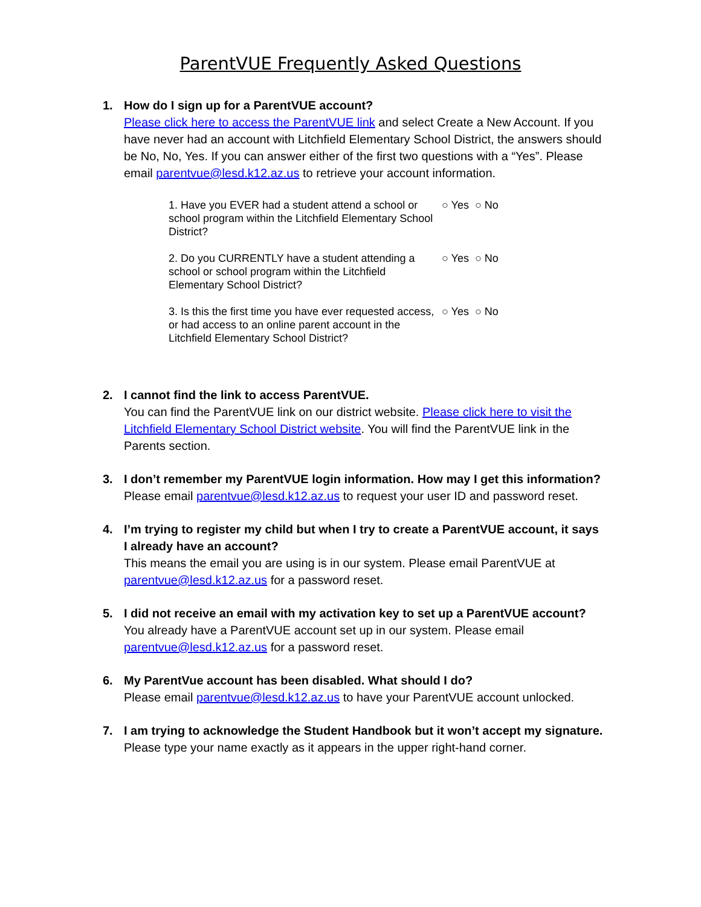ParentVUE Frequently Asked Questions
1. How do I sign up for a ParentVUE account?
Please click here to access the ParentVUE link and select Create a New Account. If you have never had an account with Litchfield Elementary School District, the answers should be No, No, Yes. If you can answer either of the first two questions with a “Yes”. Please email parentvue@lesd.k12.az.us to retrieve your account information.
1. Have you EVER had a student attend a school or school program within the Litchfield Elementary School District?
○ Yes ○ No
2. Do you CURRENTLY have a student attending a school or school program within the Litchfield Elementary School District?
○ Yes ○ No
3. Is this the first time you have ever requested access, or had access to an online parent account in the Litchfield Elementary School District?
○ Yes ○ No
2. I cannot find the link to access ParentVUE.
You can find the ParentVUE link on our district website. Please click here to visit the Litchfield Elementary School District website. You will find the ParentVUE link in the Parents section.
3. I don’t remember my ParentVUE login information. How may I get this information?
Please email parentvue@lesd.k12.az.us to request your user ID and password reset.
4. I’m trying to register my child but when I try to create a ParentVUE account, it says I already have an account?
This means the email you are using is in our system. Please email ParentVUE at parentvue@lesd.k12.az.us for a password reset.
5. I did not receive an email with my activation key to set up a ParentVUE account?
You already have a ParentVUE account set up in our system. Please email parentvue@lesd.k12.az.us for a password reset.
6. My ParentVue account has been disabled. What should I do?
Please email parentvue@lesd.k12.az.us to have your ParentVUE account unlocked.
7. I am trying to acknowledge the Student Handbook but it won’t accept my signature.
Please type your name exactly as it appears in the upper right-hand corner.